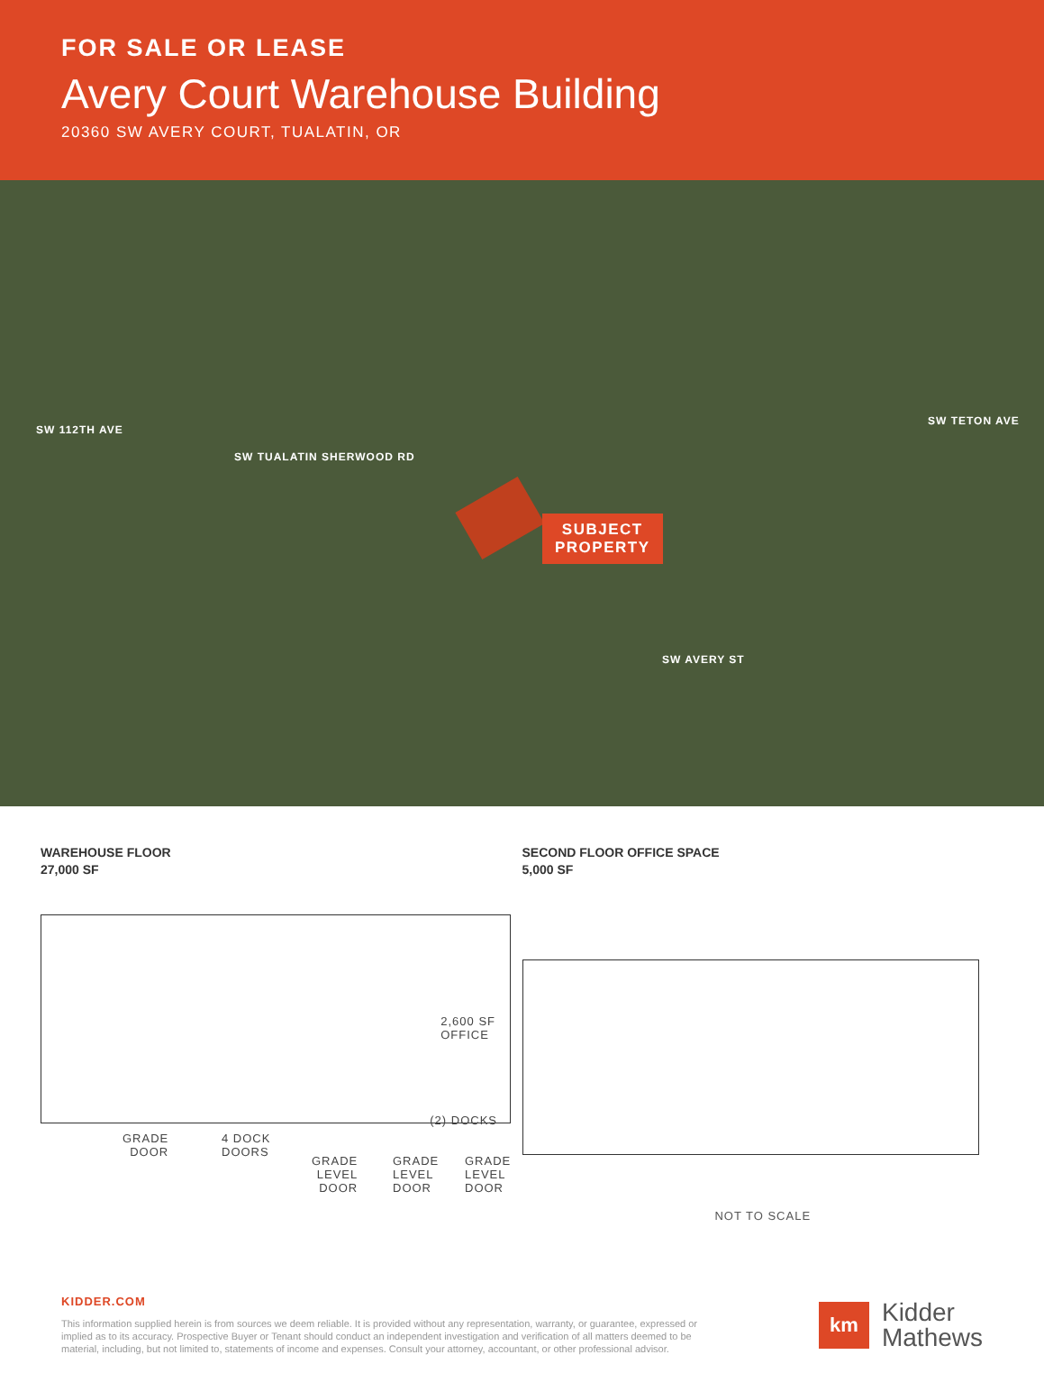FOR SALE OR LEASE
Avery Court Warehouse Building
20360 SW AVERY COURT, TUALATIN, OR
SW 112TH AVE
SW TUALATIN SHERWOOD RD
SW TETON AVE
SW AVERY ST
SUBJECT
PROPERTY
WAREHOUSE FLOOR
27,000 SF
2,600 SF
OFFICE
(2) DOCKS
GRADE
DOOR
4 DOCK
DOORS
GRADE
LEVEL
DOOR
GRADE
LEVEL
DOOR
GRADE
LEVEL
DOOR
SECOND FLOOR OFFICE SPACE
5,000 SF
NOT TO SCALE
KIDDER.COM
This information supplied herein is from sources we deem reliable. It is provided without any representation, warranty, or guarantee, expressed or implied as to its accuracy. Prospective Buyer or Tenant should conduct an independent investigation and verification of all matters deemed to be material, including, but not limited to, statements of income and expenses. Consult your attorney, accountant, or other professional advisor.
km
Kidder
Mathews